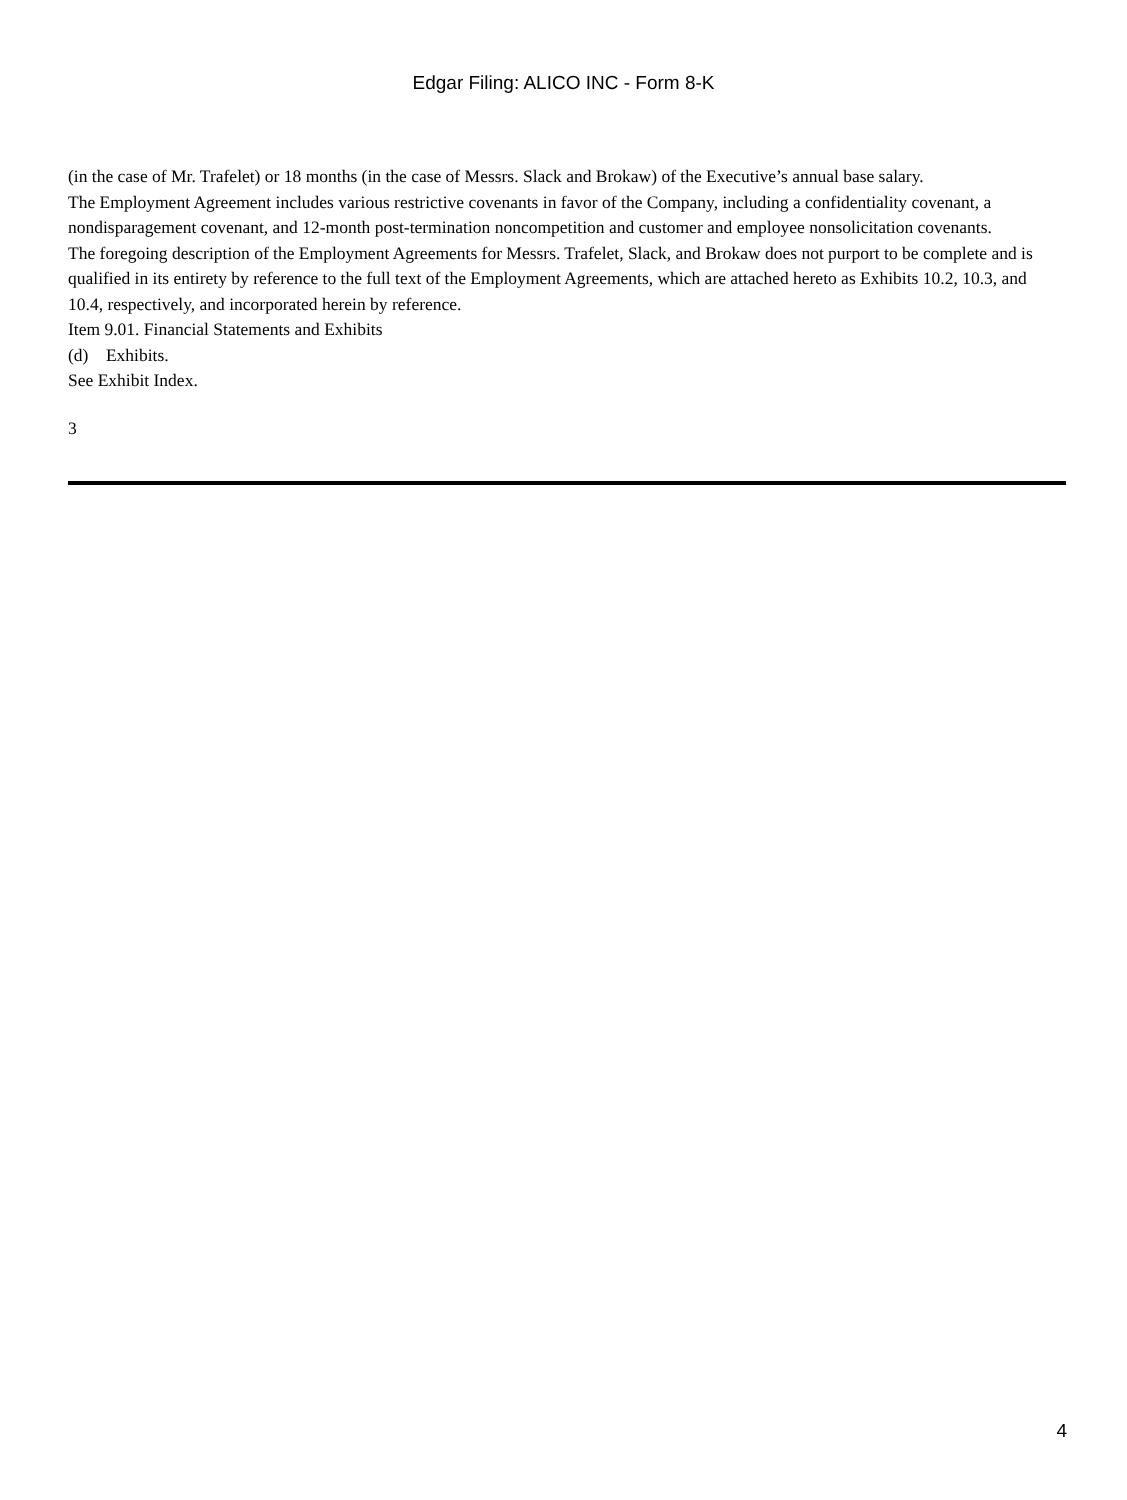Edgar Filing: ALICO INC - Form 8-K
(in the case of Mr. Trafelet) or 18 months (in the case of Messrs. Slack and Brokaw) of the Executive’s annual base salary.
The Employment Agreement includes various restrictive covenants in favor of the Company, including a confidentiality covenant, a nondisparagement covenant, and 12-month post-termination noncompetition and customer and employee nonsolicitation covenants.
The foregoing description of the Employment Agreements for Messrs. Trafelet, Slack, and Brokaw does not purport to be complete and is qualified in its entirety by reference to the full text of the Employment Agreements, which are attached hereto as Exhibits 10.2, 10.3, and 10.4, respectively, and incorporated herein by reference.
Item 9.01. Financial Statements and Exhibits
(d) Exhibits.
See Exhibit Index.
3
4